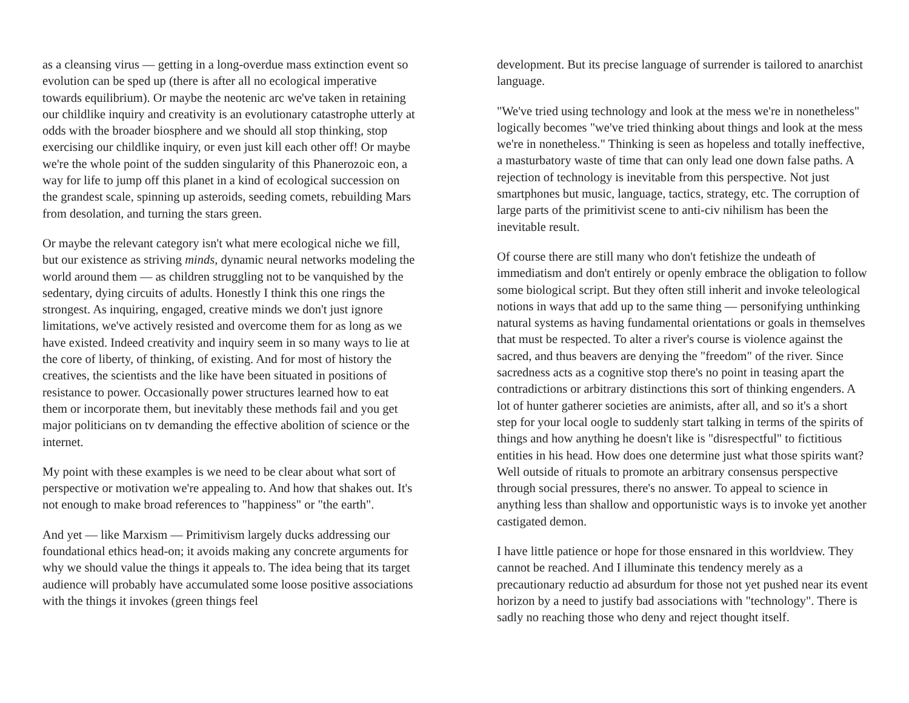as a cleansing virus — getting in a long-overdue mass extinction event so evolution can be sped up (there is after all no ecological imperative towards equilibrium). Or maybe the neotenic arc we've taken in retaining our childlike inquiry and creativity is an evolutionary catastrophe utterly at odds with the broader biosphere and we should all stop thinking, stop exercising our childlike inquiry, or even just kill each other off! Or maybe we're the whole point of the sudden singularity of this Phanerozoic eon, a way for life to jump off this planet in a kind of ecological succession on the grandest scale, spinning up asteroids, seeding comets, rebuilding Mars from desolation, and turning the stars green.
Or maybe the relevant category isn't what mere ecological niche we fill, but our existence as striving minds, dynamic neural networks modeling the world around them — as children struggling not to be vanquished by the sedentary, dying circuits of adults. Honestly I think this one rings the strongest. As inquiring, engaged, creative minds we don't just ignore limitations, we've actively resisted and overcome them for as long as we have existed. Indeed creativity and inquiry seem in so many ways to lie at the core of liberty, of thinking, of existing. And for most of history the creatives, the scientists and the like have been situated in positions of resistance to power. Occasionally power structures learned how to eat them or incorporate them, but inevitably these methods fail and you get major politicians on tv demanding the effective abolition of science or the internet.
My point with these examples is we need to be clear about what sort of perspective or motivation we're appealing to. And how that shakes out. It's not enough to make broad references to "happiness" or "the earth".
And yet — like Marxism — Primitivism largely ducks addressing our foundational ethics head-on; it avoids making any concrete arguments for why we should value the things it appeals to. The idea being that its target audience will probably have accumulated some loose positive associations with the things it invokes (green things feel
development. But its precise language of surrender is tailored to anarchist language.
"We've tried using technology and look at the mess we're in nonetheless" logically becomes "we've tried thinking about things and look at the mess we're in nonetheless." Thinking is seen as hopeless and totally ineffective, a masturbatory waste of time that can only lead one down false paths. A rejection of technology is inevitable from this perspective. Not just smartphones but music, language, tactics, strategy, etc. The corruption of large parts of the primitivist scene to anti-civ nihilism has been the inevitable result.
Of course there are still many who don't fetishize the undeath of immediatism and don't entirely or openly embrace the obligation to follow some biological script. But they often still inherit and invoke teleological notions in ways that add up to the same thing — personifying unthinking natural systems as having fundamental orientations or goals in themselves that must be respected. To alter a river's course is violence against the sacred, and thus beavers are denying the "freedom" of the river. Since sacredness acts as a cognitive stop there's no point in teasing apart the contradictions or arbitrary distinctions this sort of thinking engenders. A lot of hunter gatherer societies are animists, after all, and so it's a short step for your local oogle to suddenly start talking in terms of the spirits of things and how anything he doesn't like is "disrespectful" to fictitious entities in his head. How does one determine just what those spirits want? Well outside of rituals to promote an arbitrary consensus perspective through social pressures, there's no answer. To appeal to science in anything less than shallow and opportunistic ways is to invoke yet another castigated demon.
I have little patience or hope for those ensnared in this worldview. They cannot be reached. And I illuminate this tendency merely as a precautionary reductio ad absurdum for those not yet pushed near its event horizon by a need to justify bad associations with "technology". There is sadly no reaching those who deny and reject thought itself.